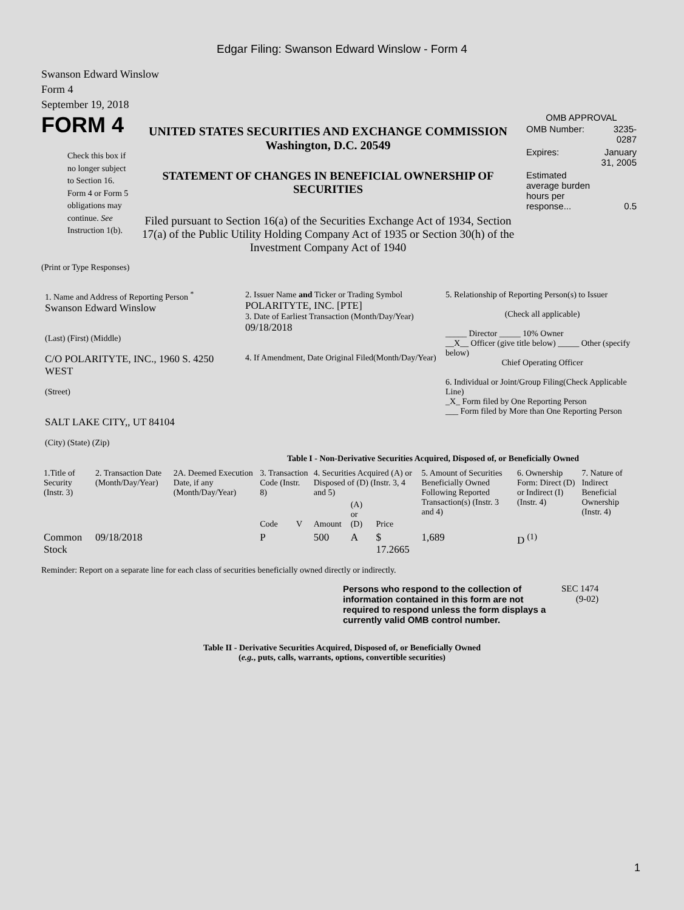Edgar Filing: Swanson Edward Winslow - Form 4
Swanson Edward Winslow
Form 4
September 19, 2018
FORM 4
Check this box if no longer subject to Section 16. Form 4 or Form 5 obligations may continue. See Instruction 1(b).
UNITED STATES SECURITIES AND EXCHANGE COMMISSION
Washington, D.C. 20549
STATEMENT OF CHANGES IN BENEFICIAL OWNERSHIP OF SECURITIES
Filed pursuant to Section 16(a) of the Securities Exchange Act of 1934, Section 17(a) of the Public Utility Holding Company Act of 1935 or Section 30(h) of the Investment Company Act of 1940
OMB APPROVAL
| OMB Number: | 3235-0287 |
| Expires: | January 31, 2005 |
| Estimated average burden hours per response... | 0.5 |
(Print or Type Responses)
| 1. Name and Address of Reporting Person <sup>*</sup> Swanson Edward Winslow (Last) (First) (Middle) C/O POLARITYTE, INC., 1960 S. 4250 WEST (Street) SALT LAKE CITY,, UT 84104 (City) (State) (Zip) | 2. Issuer Name and Ticker or Trading Symbol POLARITYTE, INC. [PTE] 3. Date of Earliest Transaction (Month/Day/Year) 09/18/2018 4. If Amendment, Date Original Filed(Month/Day/Year) | 5. Relationship of Reporting Person(s) to Issuer (Check all applicable) _____ Director _____ 10% Owner __X__ Officer (give title below) _____ Other (specify below) Chief Operating Officer 6. Individual or Joint/Group Filing(Check Applicable Line) _X_ Form filed by One Reporting Person ___ Form filed by More than One Reporting Person |
Table I - Non-Derivative Securities Acquired, Disposed of, or Beneficially Owned
| 1.Title of Security (Instr. 3) | 2. Transaction Date (Month/Day/Year) | 2A. Deemed Execution Date, if any (Month/Day/Year) | 3. Transaction Code (Instr. 8) | | 4. Securities Acquired (A) or Disposed of (D) (Instr. 3, 4 and 5) | | | 5. Amount of Securities Beneficially Owned Following Reported Transaction(s) (Instr. 3 and 4) | 6. Ownership Form: Direct (D) or Indirect (I) (Instr. 4) | 7. Nature of Indirect Beneficial Ownership (Instr. 4) |
| --- | --- | --- | --- | --- | --- | --- | --- | --- | --- | --- |
| | | | Code | V | Amount | (A) or (D) | Price | | | |
| Common Stock | 09/18/2018 | | P | | 500 | A | $ 17.2665 | 1,689 | D <sup>(1)</sup> | |
Reminder: Report on a separate line for each class of securities beneficially owned directly or indirectly.
Persons who respond to the collection of information contained in this form are not required to respond unless the form displays a currently valid OMB control number.
SEC 1474
(9-02)
Table II - Derivative Securities Acquired, Disposed of, or Beneficially Owned
(e.g., puts, calls, warrants, options, convertible securities)
1